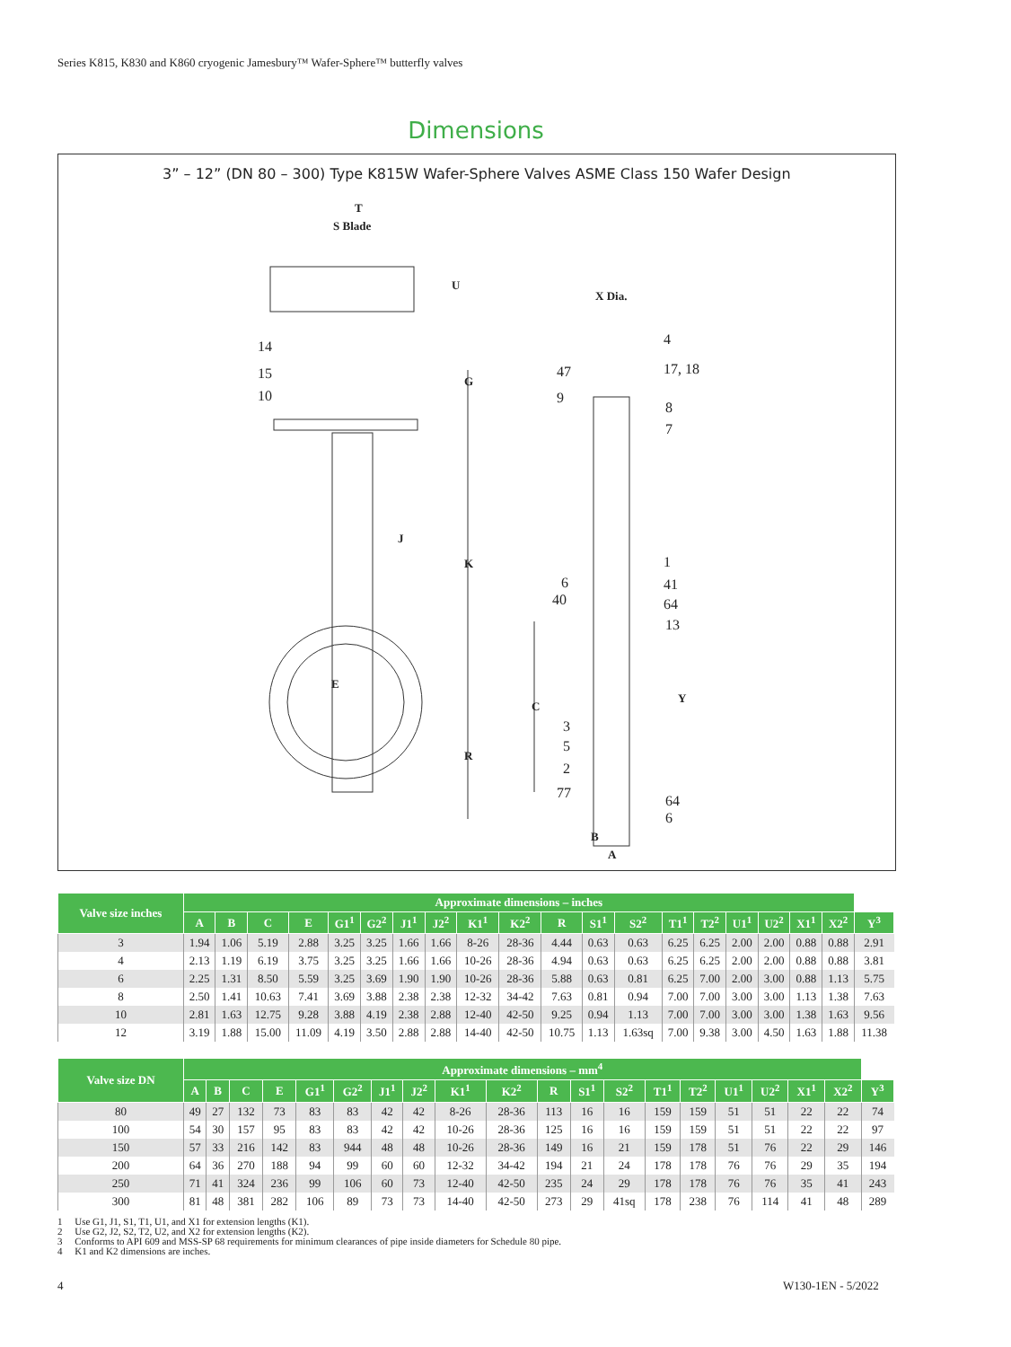Series K815, K830 and K860 cryogenic Jamesbury™ Wafer-Sphere™ butterfly valves
Dimensions
3” – 12” (DN 80 – 300) Type K815W Wafer-Sphere Valves ASME Class 150 Wafer Design
T
S Blade
U
X Dia.
14
15
10
G
J
K
E
R
C
Y
4
47 17, 18
9
8
7
1
6 41
40 64
13
3
5
2
77 64
6
B
A
| Valve size inches | Approximate dimensions – inches | | | | | | | | | | | | | | | | | | | |
| --- | --- | --- | --- | --- | --- | --- | --- | --- | --- | --- | --- | --- | --- | --- | --- | --- | --- | --- | --- | --- |
| | A | B | C | E | G1<sup>1</sup> | G2<sup>2</sup> | J1<sup>1</sup> | J2<sup>2</sup> | K1<sup>1</sup> | K2<sup>2</sup> | R | S1<sup>1</sup> | S2<sup>2</sup> | T1<sup>1</sup> | T2<sup>2</sup> | U1<sup>1</sup> | U2<sup>2</sup> | X1<sup>1</sup> | X2<sup>2</sup> | Y<sup>3</sup> |
| 3 | 1.94 | 1.06 | 5.19 | 2.88 | 3.25 | 3.25 | 1.66 | 1.66 | 8-26 | 28-36 | 4.44 | 0.63 | 0.63 | 6.25 | 6.25 | 2.00 | 2.00 | 0.88 | 0.88 | 2.91 |
| 4 | 2.13 | 1.19 | 6.19 | 3.75 | 3.25 | 3.25 | 1.66 | 1.66 | 10-26 | 28-36 | 4.94 | 0.63 | 0.63 | 6.25 | 6.25 | 2.00 | 2.00 | 0.88 | 0.88 | 3.81 |
| 6 | 2.25 | 1.31 | 8.50 | 5.59 | 3.25 | 3.69 | 1.90 | 1.90 | 10-26 | 28-36 | 5.88 | 0.63 | 0.81 | 6.25 | 7.00 | 2.00 | 3.00 | 0.88 | 1.13 | 5.75 |
| 8 | 2.50 | 1.41 | 10.63 | 7.41 | 3.69 | 3.88 | 2.38 | 2.38 | 12-32 | 34-42 | 7.63 | 0.81 | 0.94 | 7.00 | 7.00 | 3.00 | 3.00 | 1.13 | 1.38 | 7.63 |
| 10 | 2.81 | 1.63 | 12.75 | 9.28 | 3.88 | 4.19 | 2.38 | 2.88 | 12-40 | 42-50 | 9.25 | 0.94 | 1.13 | 7.00 | 7.00 | 3.00 | 3.00 | 1.38 | 1.63 | 9.56 |
| 12 | 3.19 | 1.88 | 15.00 | 11.09 | 4.19 | 3.50 | 2.88 | 2.88 | 14-40 | 42-50 | 10.75 | 1.13 | 1.63sq | 7.00 | 9.38 | 3.00 | 4.50 | 1.63 | 1.88 | 11.38 |
| Valve size DN | Approximate dimensions – mm<sup>4</sup> | | | | | | | | | | | | | | | | | | | |
| --- | --- | --- | --- | --- | --- | --- | --- | --- | --- | --- | --- | --- | --- | --- | --- | --- | --- | --- | --- | --- |
| | A | B | C | E | G1<sup>1</sup> | G2<sup>2</sup> | J1<sup>1</sup> | J2<sup>2</sup> | K1<sup>1</sup> | K2<sup>2</sup> | R | S1<sup>1</sup> | S2<sup>2</sup> | T1<sup>1</sup> | T2<sup>2</sup> | U1<sup>1</sup> | U2<sup>2</sup> | X1<sup>1</sup> | X2<sup>2</sup> | Y<sup>3</sup> |
| 80 | 49 | 27 | 132 | 73 | 83 | 83 | 42 | 42 | 8-26 | 28-36 | 113 | 16 | 16 | 159 | 159 | 51 | 51 | 22 | 22 | 74 |
| 100 | 54 | 30 | 157 | 95 | 83 | 83 | 42 | 42 | 10-26 | 28-36 | 125 | 16 | 16 | 159 | 159 | 51 | 51 | 22 | 22 | 97 |
| 150 | 57 | 33 | 216 | 142 | 83 | 944 | 48 | 48 | 10-26 | 28-36 | 149 | 16 | 21 | 159 | 178 | 51 | 76 | 22 | 29 | 146 |
| 200 | 64 | 36 | 270 | 188 | 94 | 99 | 60 | 60 | 12-32 | 34-42 | 194 | 21 | 24 | 178 | 178 | 76 | 76 | 29 | 35 | 194 |
| 250 | 71 | 41 | 324 | 236 | 99 | 106 | 60 | 73 | 12-40 | 42-50 | 235 | 24 | 29 | 178 | 178 | 76 | 76 | 35 | 41 | 243 |
| 300 | 81 | 48 | 381 | 282 | 106 | 89 | 73 | 73 | 14-40 | 42-50 | 273 | 29 | 41sq | 178 | 238 | 76 | 114 | 41 | 48 | 289 |
1 Use G1, J1, S1, T1, U1, and X1 for extension lengths (K1).
2 Use G2, J2, S2, T2, U2, and X2 for extension lengths (K2).
3 Conforms to API 609 and MSS-SP 68 requirements for minimum clearances of pipe inside diameters for Schedule 80 pipe.
4 K1 and K2 dimensions are inches.
4 W130-1EN - 5/2022